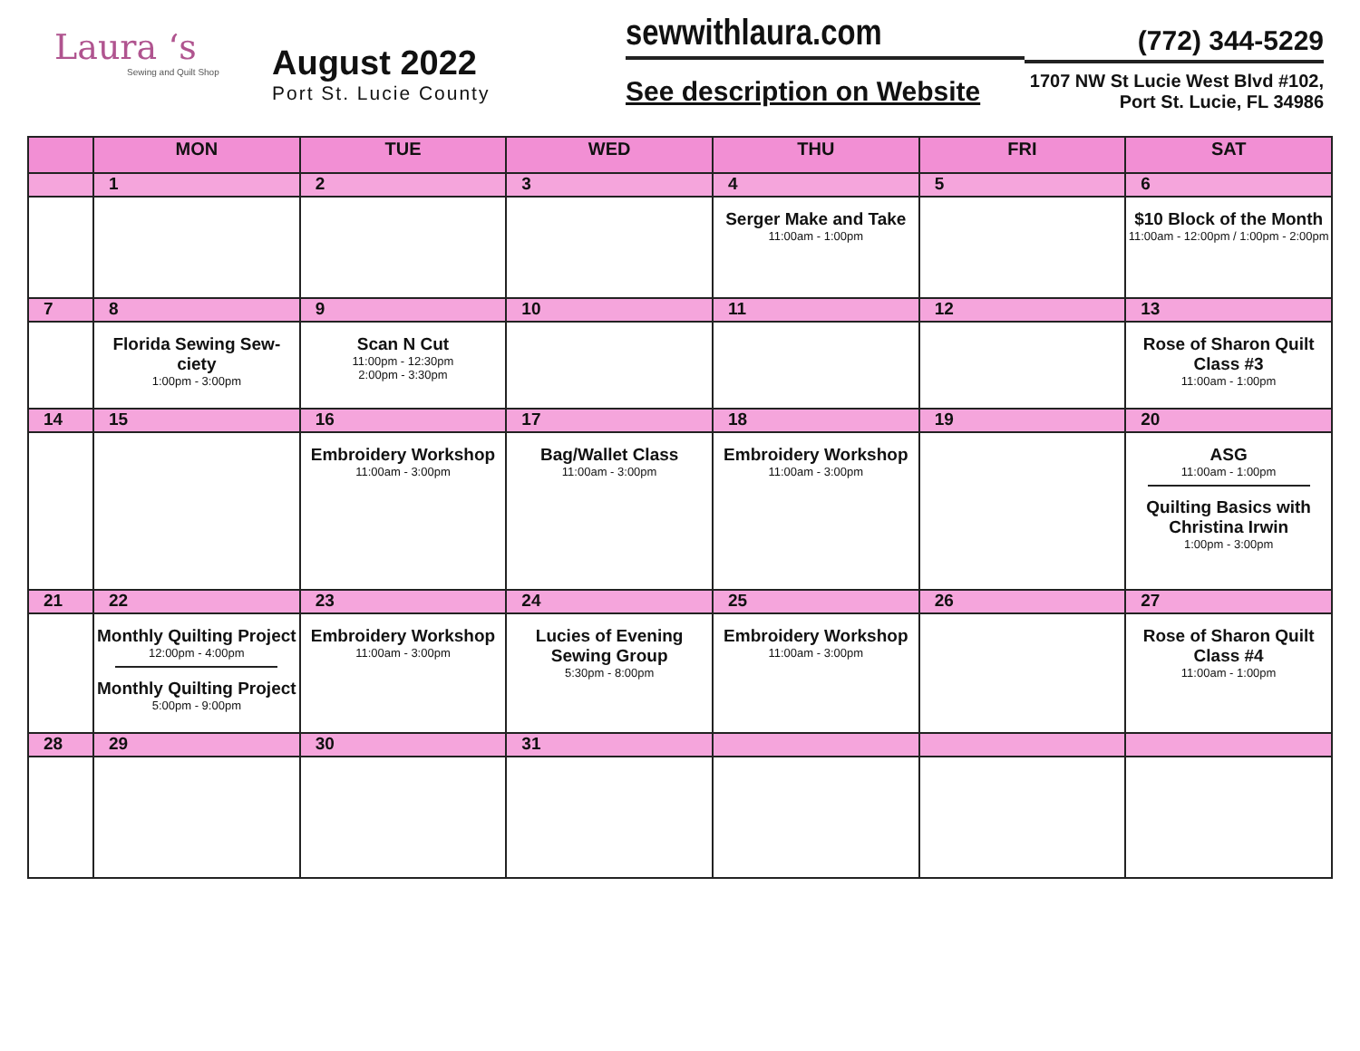Laura ‘s
Sewing and Quilt Shop
August 2022
Port St. Lucie County
sewwithlaura.com
See description on Website
(772) 344-5229
1707 NW St Lucie West Blvd #102,
Port St. Lucie, FL 34986
| | MON | TUE | WED | THU | FRI | SAT |
| --- | --- | --- | --- | --- | --- | --- |
| | 1 | 2 | 3 | 4 | 5 | 6 |
| | | | | Serger Make and Take 11:00am - 1:00pm | | $10 Block of the Month 11:00am - 12:00pm / 1:00pm - 2:00pm |
| 7 | 8 | 9 | 10 | 11 | 12 | 13 |
| | Florida Sewing Sew-ciety 1:00pm - 3:00pm | Scan N Cut 11:00pm - 12:30pm 2:00pm - 3:30pm | | | | Rose of Sharon Quilt Class #3 11:00am - 1:00pm |
| 14 | 15 | 16 | 17 | 18 | 19 | 20 |
| | | Embroidery Workshop 11:00am - 3:00pm | Bag/Wallet Class 11:00am - 3:00pm | Embroidery Workshop 11:00am - 3:00pm | | ASG 11:00am - 1:00pm Quilting Basics with Christina Irwin 1:00pm - 3:00pm |
| 21 | 22 | 23 | 24 | 25 | 26 | 27 |
| | Monthly Quilting Project 12:00pm - 4:00pm Monthly Quilting Project 5:00pm - 9:00pm | Embroidery Workshop 11:00am - 3:00pm | Lucies of Evening Sewing Group 5:30pm - 8:00pm | Embroidery Workshop 11:00am - 3:00pm | | Rose of Sharon Quilt Class #4 11:00am - 1:00pm |
| 28 | 29 | 30 | 31 | | | |